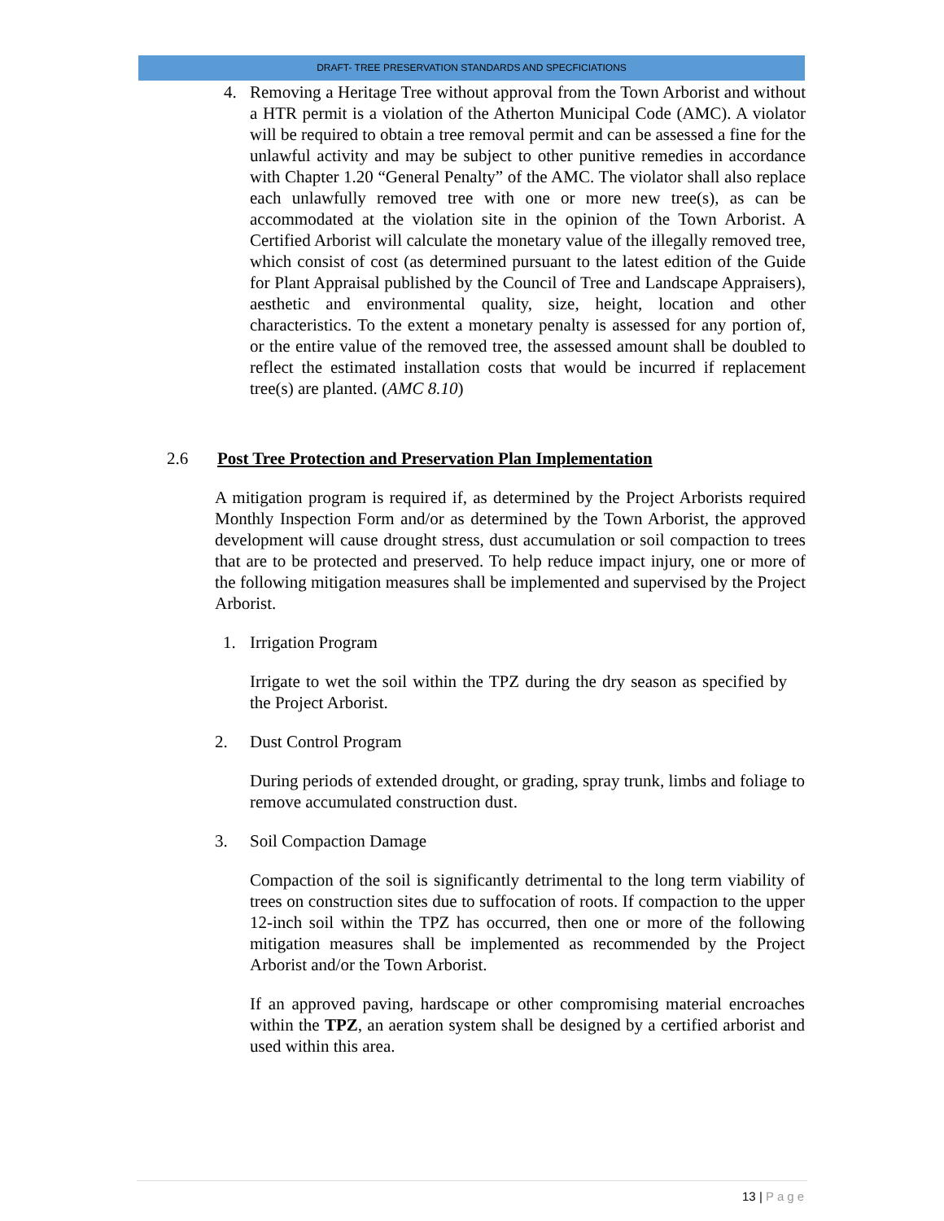DRAFT- TREE PRESERVATION STANDARDS AND SPECFICIATIONS
4. Removing a Heritage Tree without approval from the Town Arborist and without a HTR permit is a violation of the Atherton Municipal Code (AMC). A violator will be required to obtain a tree removal permit and can be assessed a fine for the unlawful activity and may be subject to other punitive remedies in accordance with Chapter 1.20 “General Penalty” of the AMC. The violator shall also replace each unlawfully removed tree with one or more new tree(s), as can be accommodated at the violation site in the opinion of the Town Arborist. A Certified Arborist will calculate the monetary value of the illegally removed tree, which consist of cost (as determined pursuant to the latest edition of the Guide for Plant Appraisal published by the Council of Tree and Landscape Appraisers), aesthetic and environmental quality, size, height, location and other characteristics. To the extent a monetary penalty is assessed for any portion of, or the entire value of the removed tree, the assessed amount shall be doubled to reflect the estimated installation costs that would be incurred if replacement tree(s) are planted. (AMC 8.10)
2.6 Post Tree Protection and Preservation Plan Implementation
A mitigation program is required if, as determined by the Project Arborists required Monthly Inspection Form and/or as determined by the Town Arborist, the approved development will cause drought stress, dust accumulation or soil compaction to trees that are to be protected and preserved. To help reduce impact injury, one or more of the following mitigation measures shall be implemented and supervised by the Project Arborist.
1. Irrigation Program
Irrigate to wet the soil within the TPZ during the dry season as specified by the Project Arborist.
2. Dust Control Program
During periods of extended drought, or grading, spray trunk, limbs and foliage to remove accumulated construction dust.
3. Soil Compaction Damage
Compaction of the soil is significantly detrimental to the long term viability of trees on construction sites due to suffocation of roots. If compaction to the upper 12-inch soil within the TPZ has occurred, then one or more of the following mitigation measures shall be implemented as recommended by the Project Arborist and/or the Town Arborist.
If an approved paving, hardscape or other compromising material encroaches within the TPZ, an aeration system shall be designed by a certified arborist and used within this area.
13 | Page